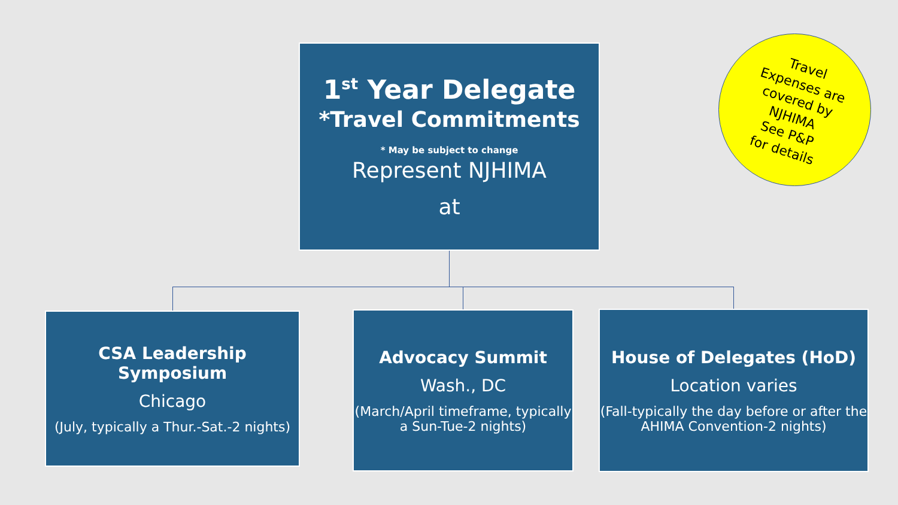1<sup>st</sup> Year Delegate
*Travel Commitments
* May be subject to change
Represent NJHIMA
at
CSA Leadership Symposium
Chicago
(July, typically a Thur.-Sat.-2 nights)
Advocacy Summit
Wash., DC
(March/April timeframe, typically a Sun-Tue-2 nights)
House of Delegates (HoD)
Location varies
(Fall-typically the day before or after the AHIMA Convention-2 nights)
Travel
Expenses are
covered by
NJHIMA
See P&P
for details